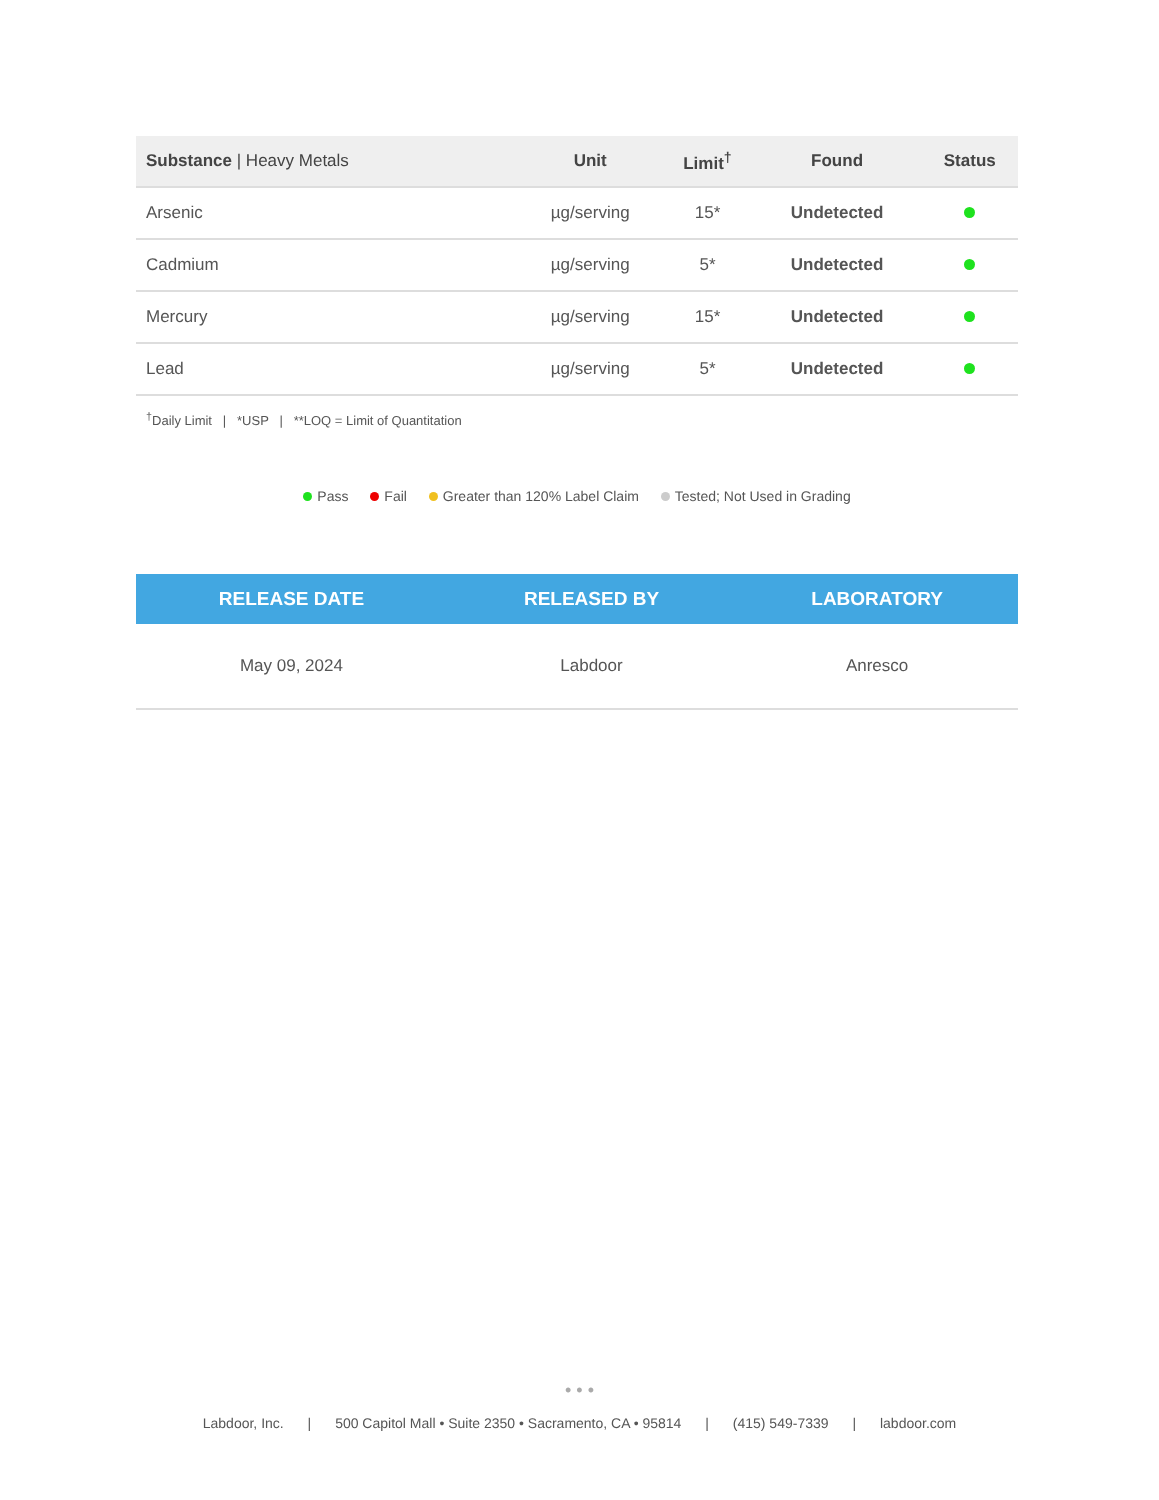| Substance / Heavy Metals | Unit | Limit<sup>†</sup> | Found | Status |
| --- | --- | --- | --- | --- |
| Arsenic | µg/serving | 15* | Undetected | |
| Cadmium | µg/serving | 5* | Undetected | |
| Mercury | µg/serving | 15* | Undetected | |
| Lead | µg/serving | 5* | Undetected | |
<sup>†</sup> Daily Limit | *USP | **LOQ = Limit of Quantitation
Pass Fail Greater than 120% Label Claim Tested; Not Used in Grading
| RELEASE DATE | RELEASED BY | LABORATORY |
| --- | --- | --- |
| May 09, 2024 | Labdoor | Anresco |
• • •
Labdoor, Inc. | 500 Capitol Mall • Suite 2350 • Sacramento, CA • 95814 | (415) 549-7339 | labdoor.com